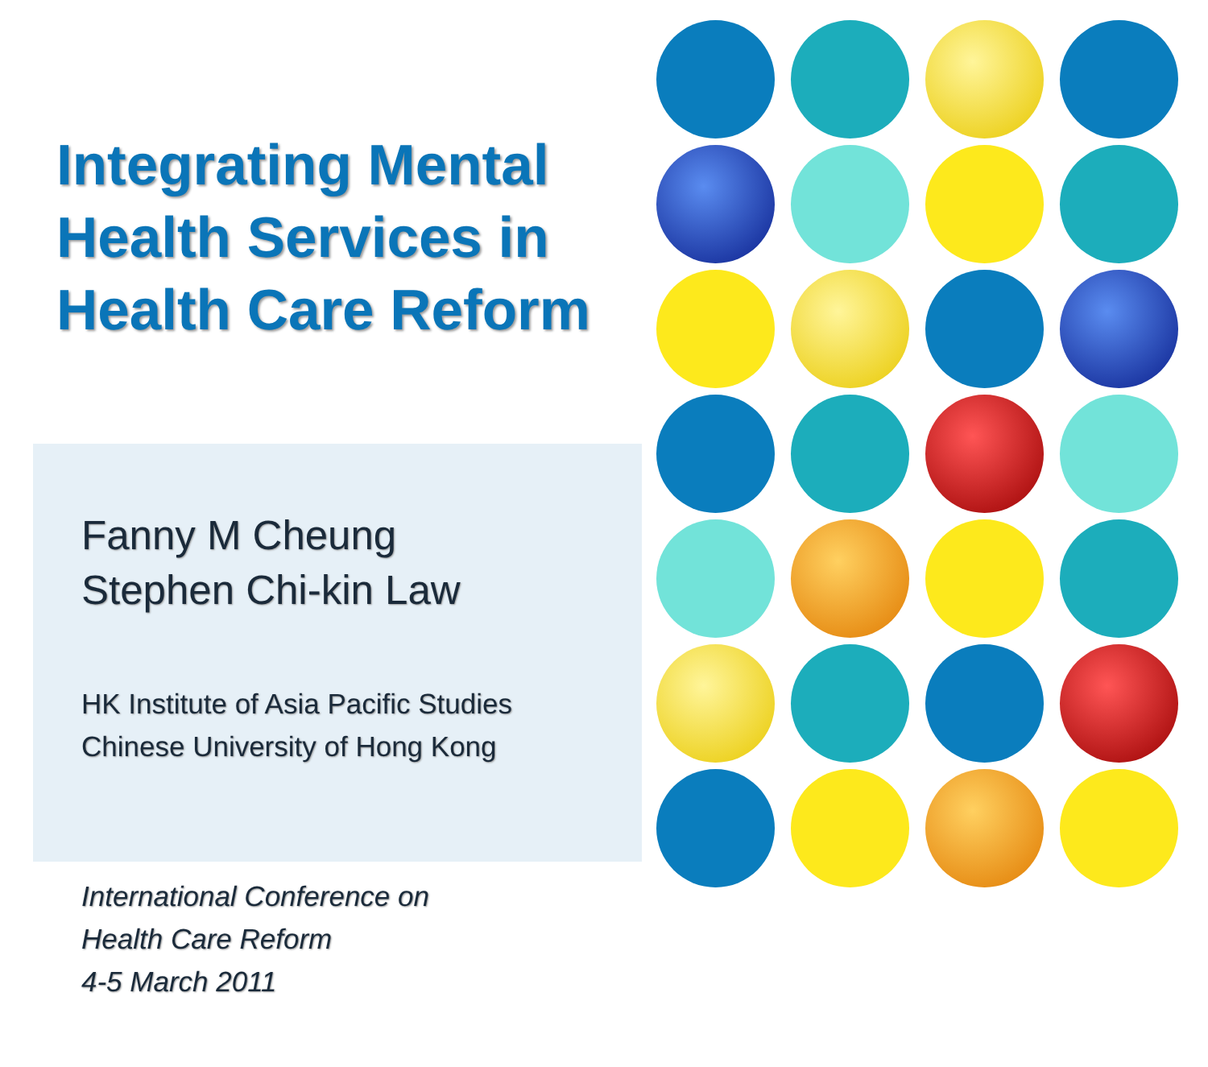Integrating Mental
Health Services in
Health Care Reform
Fanny M Cheung
Stephen Chi-kin Law
HK Institute of Asia Pacific Studies
Chinese University of Hong Kong
International Conference on
Health Care Reform
4-5 March 2011